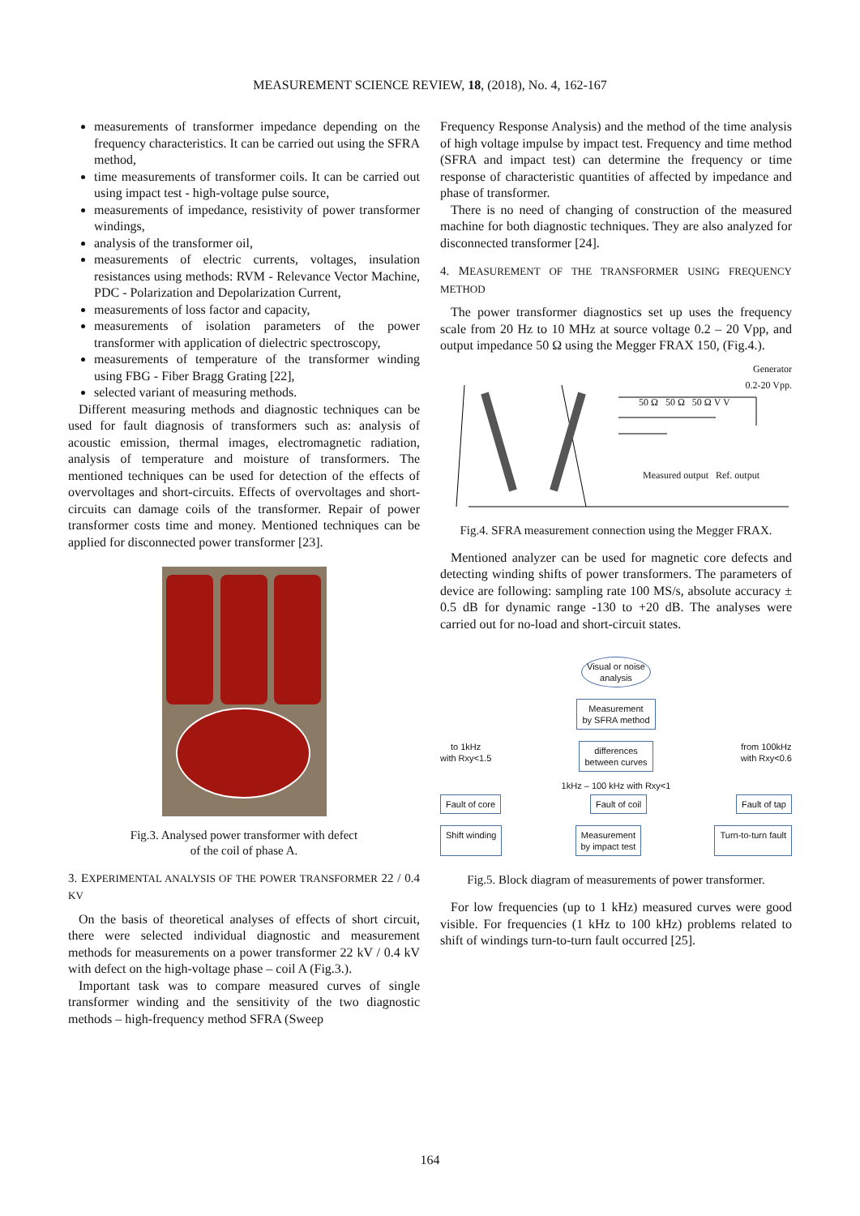MEASUREMENT SCIENCE REVIEW, 18, (2018), No. 4, 162-167
measurements of transformer impedance depending on the frequency characteristics. It can be carried out using the SFRA method,
time measurements of transformer coils. It can be carried out using impact test - high-voltage pulse source,
measurements of impedance, resistivity of power transformer windings,
analysis of the transformer oil,
measurements of electric currents, voltages, insulation resistances using methods: RVM - Relevance Vector Machine, PDC - Polarization and Depolarization Current,
measurements of loss factor and capacity,
measurements of isolation parameters of the power transformer with application of dielectric spectroscopy,
measurements of temperature of the transformer winding using FBG - Fiber Bragg Grating [22],
selected variant of measuring methods.
Different measuring methods and diagnostic techniques can be used for fault diagnosis of transformers such as: analysis of acoustic emission, thermal images, electromagnetic radiation, analysis of temperature and moisture of transformers. The mentioned techniques can be used for detection of the effects of overvoltages and short-circuits. Effects of overvoltages and short-circuits can damage coils of the transformer. Repair of power transformer costs time and money. Mentioned techniques can be applied for disconnected power transformer [23].
Fig.3. Analysed power transformer with defect
of the coil of phase A.
3. EXPERIMENTAL ANALYSIS OF THE POWER TRANSFORMER 22 / 0.4 KV
On the basis of theoretical analyses of effects of short circuit, there were selected individual diagnostic and measurement methods for measurements on a power transformer 22 kV / 0.4 kV with defect on the high-voltage phase – coil A (Fig.3.).
Important task was to compare measured curves of single transformer winding and the sensitivity of the two diagnostic methods – high-frequency method SFRA (Sweep
Frequency Response Analysis) and the method of the time analysis of high voltage impulse by impact test. Frequency and time method (SFRA and impact test) can determine the frequency or time response of characteristic quantities of affected by impedance and phase of transformer.
There is no need of changing of construction of the measured machine for both diagnostic techniques. They are also analyzed for disconnected transformer [24].
4. MEASUREMENT OF THE TRANSFORMER USING FREQUENCY METHOD
The power transformer diagnostics set up uses the frequency scale from 20 Hz to 10 MHz at source voltage 0.2 – 20 Vpp, and output impedance 50 Ω using the Megger FRAX 150, (Fig.4.).
Generator
0.2-20 Vpp.
50 Ω 50 Ω 50 Ω V V
Measured output Ref. output
Fig.4. SFRA measurement connection using the Megger FRAX.
Mentioned analyzer can be used for magnetic core defects and detecting winding shifts of power transformers. The parameters of device are following: sampling rate 100 MS/s, absolute accuracy ± 0.5 dB for dynamic range -130 to +20 dB. The analyses were carried out for no-load and short-circuit states.
Visual or noise
analysis
Measurement
by SFRA method
to 1kHz
with Rxy<1.5 differences
between curves from 100kHz
with Rxy<0.6
1kHz – 100 kHz with Rxy<1
Fault of core Fault of coil Fault of tap
Shift winding Measurement
by impact test Turn-to-turn fault
Fig.5. Block diagram of measurements of power transformer.
For low frequencies (up to 1 kHz) measured curves were good visible. For frequencies (1 kHz to 100 kHz) problems related to shift of windings turn-to-turn fault occurred [25].
164